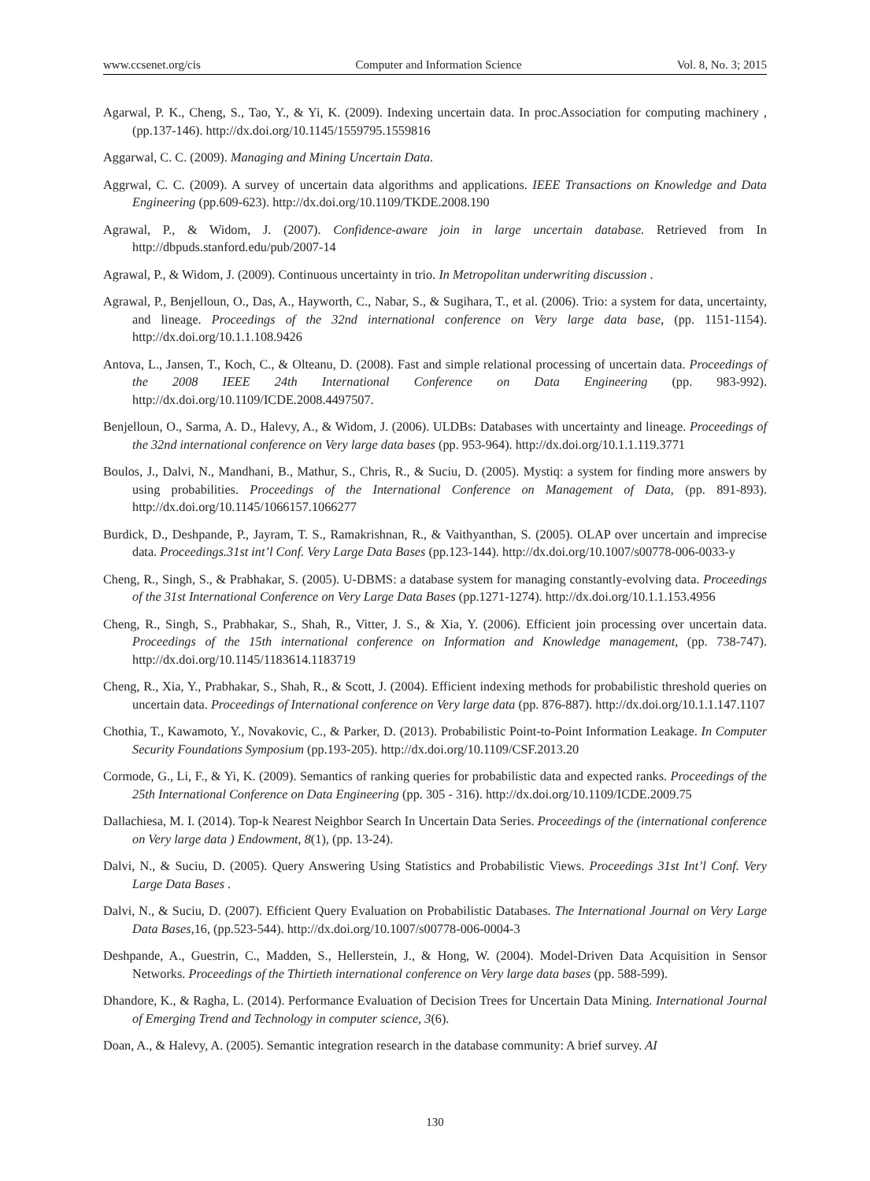www.ccsenet.org/cis Computer and Information Science Vol. 8, No. 3; 2015
Agarwal, P. K., Cheng, S., Tao, Y., & Yi, K. (2009). Indexing uncertain data. In proc.Association for computing machinery ,(pp.137-146). http://dx.doi.org/10.1145/1559795.1559816
Aggarwal, C. C. (2009). Managing and Mining Uncertain Data.
Aggrwal, C. C. (2009). A survey of uncertain data algorithms and applications. IEEE Transactions on Knowledge and Data Engineering (pp.609-623). http://dx.doi.org/10.1109/TKDE.2008.190
Agrawal, P., & Widom, J. (2007). Confidence-aware join in large uncertain database. Retrieved from In http://dbpuds.stanford.edu/pub/2007-14
Agrawal, P., & Widom, J. (2009). Continuous uncertainty in trio. In Metropolitan underwriting discussion .
Agrawal, P., Benjelloun, O., Das, A., Hayworth, C., Nabar, S., & Sugihara, T., et al. (2006). Trio: a system for data, uncertainty, and lineage. Proceedings of the 32nd international conference on Very large data base, (pp. 1151-1154). http://dx.doi.org/10.1.1.108.9426
Antova, L., Jansen, T., Koch, C., & Olteanu, D. (2008). Fast and simple relational processing of uncertain data. Proceedings of the 2008 IEEE 24th International Conference on Data Engineering (pp. 983-992). http://dx.doi.org/10.1109/ICDE.2008.4497507.
Benjelloun, O., Sarma, A. D., Halevy, A., & Widom, J. (2006). ULDBs: Databases with uncertainty and lineage. Proceedings of the 32nd international conference on Very large data bases (pp. 953-964). http://dx.doi.org/10.1.1.119.3771
Boulos, J., Dalvi, N., Mandhani, B., Mathur, S., Chris, R., & Suciu, D. (2005). Mystiq: a system for finding more answers by using probabilities. Proceedings of the International Conference on Management of Data, (pp. 891-893). http://dx.doi.org/10.1145/1066157.1066277
Burdick, D., Deshpande, P., Jayram, T. S., Ramakrishnan, R., & Vaithyanthan, S. (2005). OLAP over uncertain and imprecise data. Proceedings.31st int’l Conf. Very Large Data Bases (pp.123-144). http://dx.doi.org/10.1007/s00778-006-0033-y
Cheng, R., Singh, S., & Prabhakar, S. (2005). U-DBMS: a database system for managing constantly-evolving data. Proceedings of the 31st International Conference on Very Large Data Bases (pp.1271-1274). http://dx.doi.org/10.1.1.153.4956
Cheng, R., Singh, S., Prabhakar, S., Shah, R., Vitter, J. S., & Xia, Y. (2006). Efficient join processing over uncertain data. Proceedings of the 15th international conference on Information and Knowledge management, (pp. 738-747). http://dx.doi.org/10.1145/1183614.1183719
Cheng, R., Xia, Y., Prabhakar, S., Shah, R., & Scott, J. (2004). Efficient indexing methods for probabilistic threshold queries on uncertain data. Proceedings of International conference on Very large data (pp. 876-887). http://dx.doi.org/10.1.1.147.1107
Chothia, T., Kawamoto, Y., Novakovic, C., & Parker, D. (2013). Probabilistic Point-to-Point Information Leakage. In Computer Security Foundations Symposium (pp.193-205). http://dx.doi.org/10.1109/CSF.2013.20
Cormode, G., Li, F., & Yi, K. (2009). Semantics of ranking queries for probabilistic data and expected ranks. Proceedings of the 25th International Conference on Data Engineering (pp. 305 - 316). http://dx.doi.org/10.1109/ICDE.2009.75
Dallachiesa, M. I. (2014). Top-k Nearest Neighbor Search In Uncertain Data Series. Proceedings of the (international conference on Very large data ) Endowment, 8(1), (pp. 13-24).
Dalvi, N., & Suciu, D. (2005). Query Answering Using Statistics and Probabilistic Views. Proceedings 31st Int’l Conf. Very Large Data Bases .
Dalvi, N., & Suciu, D. (2007). Efficient Query Evaluation on Probabilistic Databases. The International Journal on Very Large Data Bases,16, (pp.523-544). http://dx.doi.org/10.1007/s00778-006-0004-3
Deshpande, A., Guestrin, C., Madden, S., Hellerstein, J., & Hong, W. (2004). Model-Driven Data Acquisition in Sensor Networks. Proceedings of the Thirtieth international conference on Very large data bases (pp. 588-599).
Dhandore, K., & Ragha, L. (2014). Performance Evaluation of Decision Trees for Uncertain Data Mining. International Journal of Emerging Trend and Technology in computer science, 3(6).
Doan, A., & Halevy, A. (2005). Semantic integration research in the database community: A brief survey. AI
130